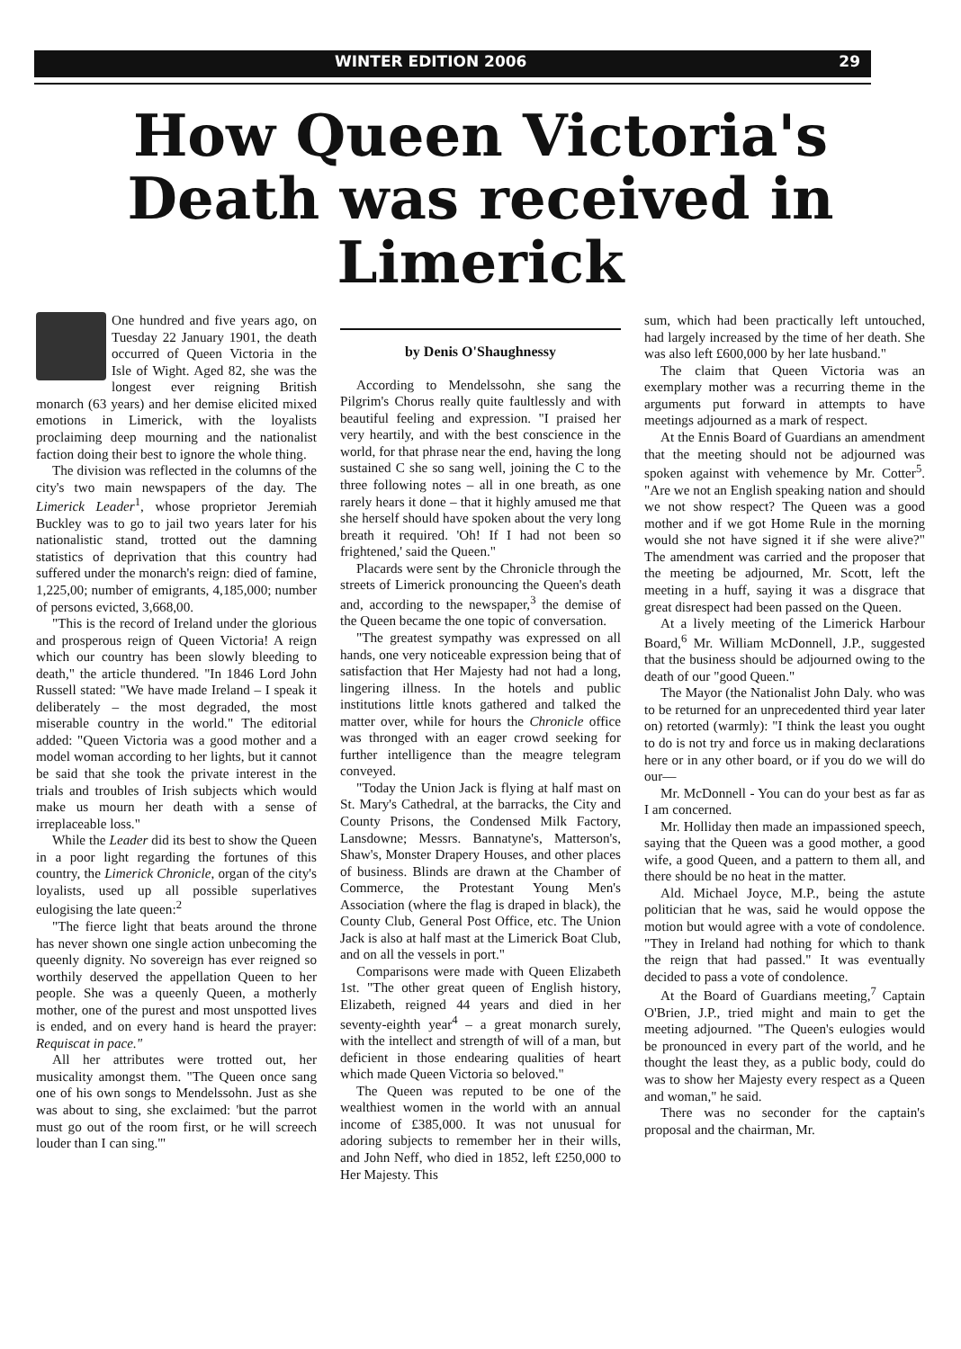WINTER EDITION 2006 29
How Queen Victoria's Death was received in Limerick
One hundred and five years ago, on Tuesday 22 January 1901, the death occurred of Queen Victoria in the Isle of Wight. Aged 82, she was the longest ever reigning British monarch (63 years) and her demise elicited mixed emotions in Limerick, with the loyalists proclaiming deep mourning and the nationalist faction doing their best to ignore the whole thing.
The division was reflected in the columns of the city's two main newspapers of the day. The Limerick Leader<sup>1</sup>, whose proprietor Jeremiah Buckley was to go to jail two years later for his nationalistic stand, trotted out the damning statistics of deprivation that this country had suffered under the monarch's reign: died of famine, 1,225,00; number of emigrants, 4,185,000; number of persons evicted, 3,668,00.
"This is the record of Ireland under the glorious and prosperous reign of Queen Victoria! A reign which our country has been slowly bleeding to death," the article thundered. "In 1846 Lord John Russell stated: "We have made Ireland – I speak it deliberately – the most degraded, the most miserable country in the world." The editorial added: "Queen Victoria was a good mother and a model woman according to her lights, but it cannot be said that she took the private interest in the trials and troubles of Irish subjects which would make us mourn her death with a sense of irreplaceable loss."
While the Leader did its best to show the Queen in a poor light regarding the fortunes of this country, the Limerick Chronicle, organ of the city's loyalists, used up all possible superlatives eulogising the late queen:<sup>2</sup>
"The fierce light that beats around the throne has never shown one single action unbecoming the queenly dignity. No sovereign has ever reigned so worthily deserved the appellation Queen to her people. She was a queenly Queen, a motherly mother, one of the purest and most unspotted lives is ended, and on every hand is heard the prayer: Requiscat in pace."
All her attributes were trotted out, her musicality amongst them. "The Queen once sang one of his own songs to Mendelssohn. Just as she was about to sing, she exclaimed: 'but the parrot must go out of the room first, or he will screech louder than I can sing.'"
by Denis O'Shaughnessy
According to Mendelssohn, she sang the Pilgrim's Chorus really quite faultlessly and with beautiful feeling and expression. "I praised her very heartily, and with the best conscience in the world, for that phrase near the end, having the long sustained C she so sang well, joining the C to the three following notes – all in one breath, as one rarely hears it done – that it highly amused me that she herself should have spoken about the very long breath it required. 'Oh! If I had not been so frightened,' said the Queen."
Placards were sent by the Chronicle through the streets of Limerick pronouncing the Queen's death and, according to the newspaper,<sup>3</sup> the demise of the Queen became the one topic of conversation.
"The greatest sympathy was expressed on all hands, one very noticeable expression being that of satisfaction that Her Majesty had not had a long, lingering illness. In the hotels and public institutions little knots gathered and talked the matter over, while for hours the Chronicle office was thronged with an eager crowd seeking for further intelligence than the meagre telegram conveyed.
"Today the Union Jack is flying at half mast on St. Mary's Cathedral, at the barracks, the City and County Prisons, the Condensed Milk Factory, Lansdowne; Messrs. Bannatyne's, Matterson's, Shaw's, Monster Drapery Houses, and other places of business. Blinds are drawn at the Chamber of Commerce, the Protestant Young Men's Association (where the flag is draped in black), the County Club, General Post Office, etc. The Union Jack is also at half mast at the Limerick Boat Club, and on all the vessels in port."
Comparisons were made with Queen Elizabeth 1st. "The other great queen of English history, Elizabeth, reigned 44 years and died in her seventy-eighth year<sup>4</sup> – a great monarch surely, with the intellect and strength of will of a man, but deficient in those endearing qualities of heart which made Queen Victoria so beloved."
The Queen was reputed to be one of the wealthiest women in the world with an annual income of £385,000. It was not unusual for adoring subjects to remember her in their wills, and John Neff, who died in 1852, left £250,000 to Her Majesty. This
sum, which had been practically left untouched, had largely increased by the time of her death. She was also left £600,000 by her late husband."
The claim that Queen Victoria was an exemplary mother was a recurring theme in the arguments put forward in attempts to have meetings adjourned as a mark of respect.
At the Ennis Board of Guardians an amendment that the meeting should not be adjourned was spoken against with vehemence by Mr. Cotter<sup>5</sup>. "Are we not an English speaking nation and should we not show respect? The Queen was a good mother and if we got Home Rule in the morning would she not have signed it if she were alive?" The amendment was carried and the proposer that the meeting be adjourned, Mr. Scott, left the meeting in a huff, saying it was a disgrace that great disrespect had been passed on the Queen.
At a lively meeting of the Limerick Harbour Board,<sup>6</sup> Mr. William McDonnell, J.P., suggested that the business should be adjourned owing to the death of our "good Queen."
The Mayor (the Nationalist John Daly. who was to be returned for an unprecedented third year later on) retorted (warmly): "I think the least you ought to do is not try and force us in making declarations here or in any other board, or if you do we will do our—
Mr. McDonnell - You can do your best as far as I am concerned.
Mr. Holliday then made an impassioned speech, saying that the Queen was a good mother, a good wife, a good Queen, and a pattern to them all, and there should be no heat in the matter.
Ald. Michael Joyce, M.P., being the astute politician that he was, said he would oppose the motion but would agree with a vote of condolence. "They in Ireland had nothing for which to thank the reign that had passed." It was eventually decided to pass a vote of condolence.
At the Board of Guardians meeting,<sup>7</sup> Captain O'Brien, J.P., tried might and main to get the meeting adjourned. "The Queen's eulogies would be pronounced in every part of the world, and he thought the least they, as a public body, could do was to show her Majesty every respect as a Queen and woman," he said.
There was no seconder for the captain's proposal and the chairman, Mr.